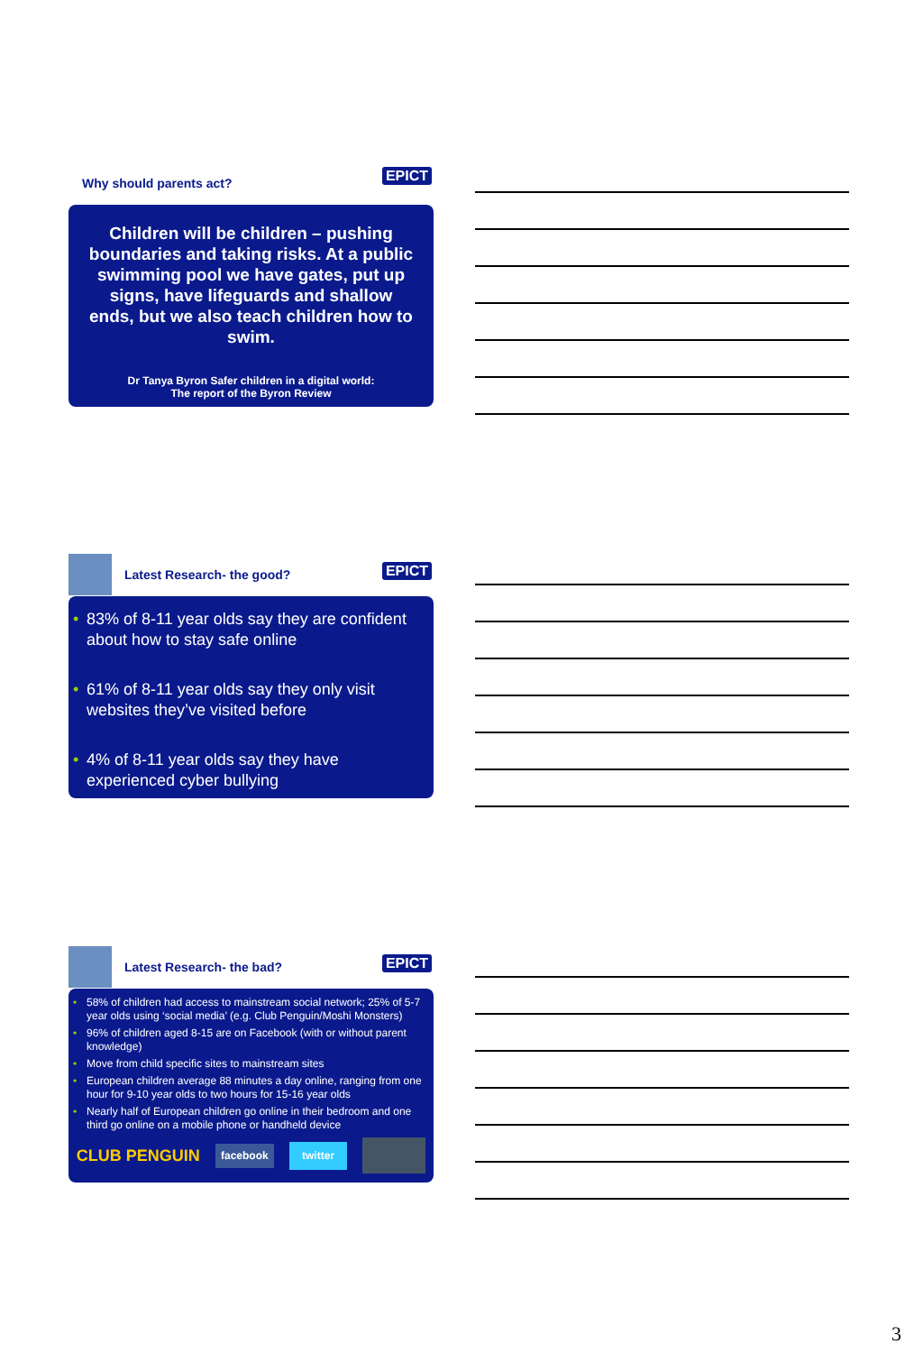Why should parents act?
EPICT
Children will be children – pushing boundaries and taking risks. At a public swimming pool we have gates, put up signs, have lifeguards and shallow ends, but we also teach children how to swim.
Dr Tanya Byron Safer children in a digital world:
The report of the Byron Review
Latest Research- the good?
EPICT
• 83% of 8-11 year olds say they are confident about how to stay safe online
• 61% of 8-11 year olds say they only visit websites they’ve visited before
• 4% of 8-11 year olds say they have experienced cyber bullying
Latest Research- the bad?
EPICT
• 58% of children had access to mainstream social network; 25% of 5-7 year olds using ‘social media’ (e.g. Club Penguin/Moshi Monsters)
• 96% of children aged 8-15 are on Facebook (with or without parent knowledge)
• Move from child specific sites to mainstream sites
• European children average 88 minutes a day online, ranging from one hour for 9-10 year olds to two hours for 15-16 year olds
• Nearly half of European children go online in their bedroom and one third go online on a mobile phone or handheld device
CLUB PENGUIN facebook twitter
3